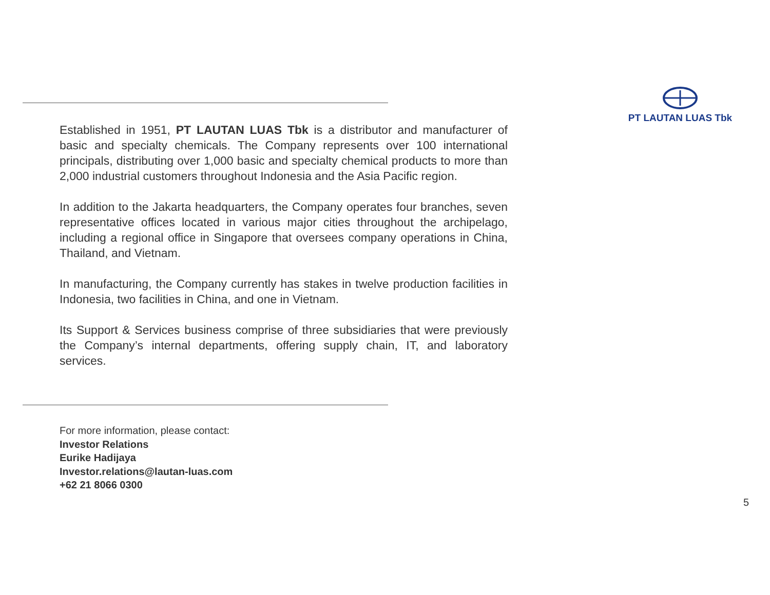PT LAUTAN LUAS Tbk
Established in 1951, PT LAUTAN LUAS Tbk is a distributor and manufacturer of basic and specialty chemicals. The Company represents over 100 international principals, distributing over 1,000 basic and specialty chemical products to more than 2,000 industrial customers throughout Indonesia and the Asia Pacific region.
In addition to the Jakarta headquarters, the Company operates four branches, seven representative offices located in various major cities throughout the archipelago, including a regional office in Singapore that oversees company operations in China, Thailand, and Vietnam.
In manufacturing, the Company currently has stakes in twelve production facilities in Indonesia, two facilities in China, and one in Vietnam.
Its Support & Services business comprise of three subsidiaries that were previously the Company’s internal departments, offering supply chain, IT, and laboratory services.
For more information, please contact:
Investor Relations
Eurike Hadijaya
Investor.relations@lautan-luas.com
+62 21 8066 0300
5